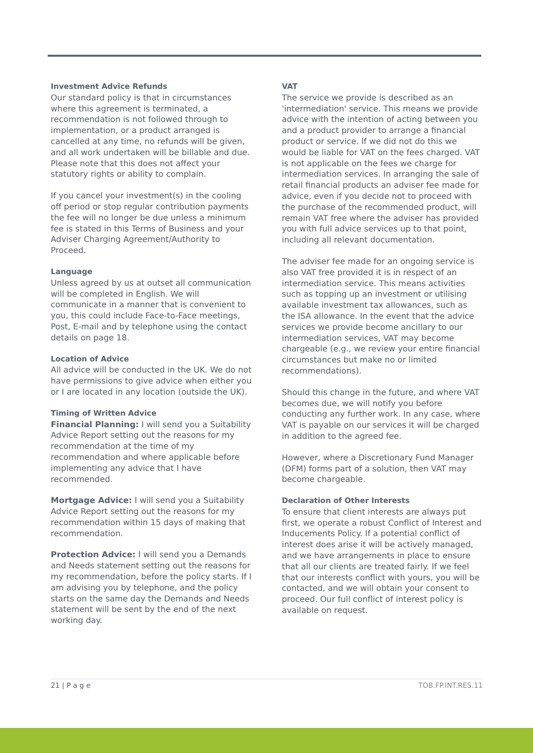Investment Advice Refunds
Our standard policy is that in circumstances where this agreement is terminated, a recommendation is not followed through to implementation, or a product arranged is cancelled at any time, no refunds will be given, and all work undertaken will be billable and due. Please note that this does not affect your statutory rights or ability to complain.
If you cancel your investment(s) in the cooling off period or stop regular contribution payments the fee will no longer be due unless a minimum fee is stated in this Terms of Business and your Adviser Charging Agreement/Authority to Proceed.
Language
Unless agreed by us at outset all communication will be completed in English. We will communicate in a manner that is convenient to you, this could include Face-to-Face meetings, Post, E-mail and by telephone using the contact details on page 18.
Location of Advice
All advice will be conducted in the UK. We do not have permissions to give advice when either you or I are located in any location (outside the UK).
Timing of Written Advice
Financial Planning: I will send you a Suitability Advice Report setting out the reasons for my recommendation at the time of my recommendation and where applicable before implementing any advice that I have recommended.
Mortgage Advice: I will send you a Suitability Advice Report setting out the reasons for my recommendation within 15 days of making that recommendation.
Protection Advice: I will send you a Demands and Needs statement setting out the reasons for my recommendation, before the policy starts. If I am advising you by telephone, and the policy starts on the same day the Demands and Needs statement will be sent by the end of the next working day.
VAT
The service we provide is described as an 'intermediation' service. This means we provide advice with the intention of acting between you and a product provider to arrange a financial product or service. If we did not do this we would be liable for VAT on the fees charged. VAT is not applicable on the fees we charge for intermediation services. In arranging the sale of retail financial products an adviser fee made for advice, even if you decide not to proceed with the purchase of the recommended product, will remain VAT free where the adviser has provided you with full advice services up to that point, including all relevant documentation.
The adviser fee made for an ongoing service is also VAT free provided it is in respect of an intermediation service. This means activities such as topping up an investment or utilising available investment tax allowances, such as the ISA allowance. In the event that the advice services we provide become ancillary to our intermediation services, VAT may become chargeable (e.g., we review your entire financial circumstances but make no or limited recommendations).
Should this change in the future, and where VAT becomes due, we will notify you before conducting any further work. In any case, where VAT is payable on our services it will be charged in addition to the agreed fee.
However, where a Discretionary Fund Manager (DFM) forms part of a solution, then VAT may become chargeable.
Declaration of Other Interests
To ensure that client interests are always put first, we operate a robust Conflict of Interest and Inducements Policy. If a potential conflict of interest does arise it will be actively managed, and we have arrangements in place to ensure that all our clients are treated fairly. If we feel that our interests conflict with yours, you will be contacted, and we will obtain your consent to proceed. Our full conflict of interest policy is available on request.
21 | P a g e TOB.FP.INT.RES.11